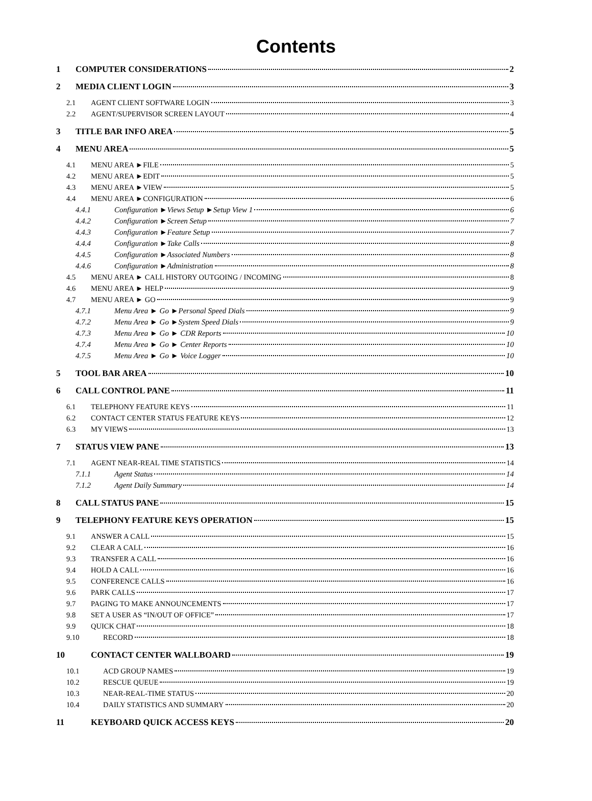Contents
1 COMPUTER CONSIDERATIONS 2
2 MEDIA CLIENT LOGIN 3
2.1 AGENT CLIENT SOFTWARE LOGIN 3
2.2 AGENT/SUPERVISOR SCREEN LAYOUT 4
3 TITLE BAR INFO AREA 5
4 MENU AREA 5
4.1 MENU AREA ►FILE 5
4.2 MENU AREA ►EDIT 5
4.3 MENU AREA ►VIEW 5
4.4 MENU AREA ►CONFIGURATION 6
4.4.1 Configuration ►Views Setup ►Setup View 1 6
4.4.2 Configuration ►Screen Setup 7
4.4.3 Configuration ►Feature Setup 7
4.4.4 Configuration ►Take Calls 8
4.4.5 Configuration ►Associated Numbers 8
4.4.6 Configuration ►Administration 8
4.5 MENU AREA ► CALL HISTORY OUTGOING / INCOMING 8
4.6 MENU AREA ► HELP 9
4.7 MENU AREA ► GO 9
4.7.1 Menu Area ► Go ►Personal Speed Dials 9
4.7.2 Menu Area ► Go ►System Speed Dials 9
4.7.3 Menu Area ► Go ► CDR Reports 10
4.7.4 Menu Area ► Go ► Center Reports 10
4.7.5 Menu Area ► Go ► Voice Logger 10
5 TOOL BAR AREA 10
6 CALL CONTROL PANE 11
6.1 TELEPHONY FEATURE KEYS 11
6.2 CONTACT CENTER STATUS FEATURE KEYS 12
6.3 MY VIEWS 13
7 STATUS VIEW PANE 13
7.1 AGENT NEAR-REAL TIME STATISTICS 14
7.1.1 Agent Status 14
7.1.2 Agent Daily Summary 14
8 CALL STATUS PANE 15
9 TELEPHONY FEATURE KEYS OPERATION 15
9.1 ANSWER A CALL 15
9.2 CLEAR A CALL 16
9.3 TRANSFER A CALL 16
9.4 HOLD A CALL 16
9.5 CONFERENCE CALLS 16
9.6 PARK CALLS 17
9.7 PAGING TO MAKE ANNOUNCEMENTS 17
9.8 SET A USER AS “IN/OUT OF OFFICE” 17
9.9 QUICK CHAT 18
9.10 RECORD 18
10 CONTACT CENTER WALLBOARD 19
10.1 ACD GROUP NAMES 19
10.2 RESCUE QUEUE 19
10.3 NEAR-REAL-TIME STATUS 20
10.4 DAILY STATISTICS AND SUMMARY 20
11 KEYBOARD QUICK ACCESS KEYS 20